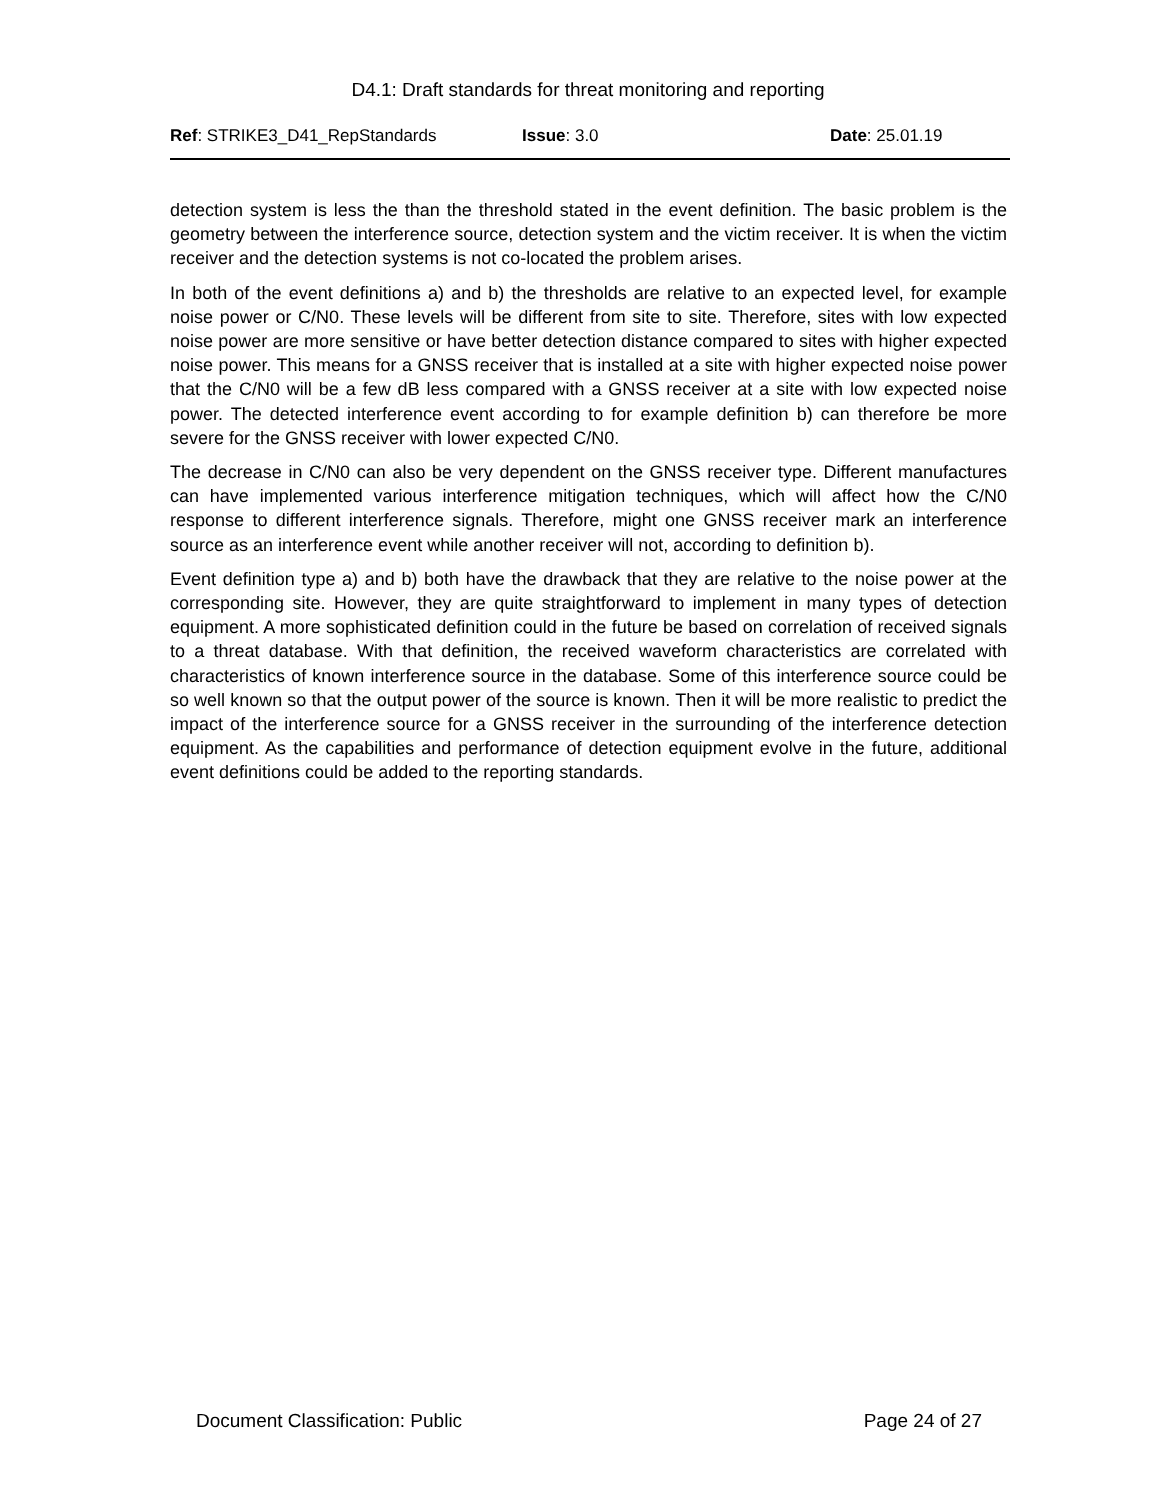D4.1: Draft standards for threat monitoring and reporting
Ref: STRIKE3_D41_RepStandards Issue: 3.0 Date: 25.01.19
detection system is less the than the threshold stated in the event definition. The basic problem is the geometry between the interference source, detection system and the victim receiver. It is when the victim receiver and the detection systems is not co-located the problem arises.
In both of the event definitions a) and b) the thresholds are relative to an expected level, for example noise power or C/N0. These levels will be different from site to site. Therefore, sites with low expected noise power are more sensitive or have better detection distance compared to sites with higher expected noise power. This means for a GNSS receiver that is installed at a site with higher expected noise power that the C/N0 will be a few dB less compared with a GNSS receiver at a site with low expected noise power. The detected interference event according to for example definition b) can therefore be more severe for the GNSS receiver with lower expected C/N0.
The decrease in C/N0 can also be very dependent on the GNSS receiver type. Different manufactures can have implemented various interference mitigation techniques, which will affect how the C/N0 response to different interference signals. Therefore, might one GNSS receiver mark an interference source as an interference event while another receiver will not, according to definition b).
Event definition type a) and b) both have the drawback that they are relative to the noise power at the corresponding site. However, they are quite straightforward to implement in many types of detection equipment. A more sophisticated definition could in the future be based on correlation of received signals to a threat database. With that definition, the received waveform characteristics are correlated with characteristics of known interference source in the database. Some of this interference source could be so well known so that the output power of the source is known. Then it will be more realistic to predict the impact of the interference source for a GNSS receiver in the surrounding of the interference detection equipment. As the capabilities and performance of detection equipment evolve in the future, additional event definitions could be added to the reporting standards.
Document Classification: Public Page 24 of 27